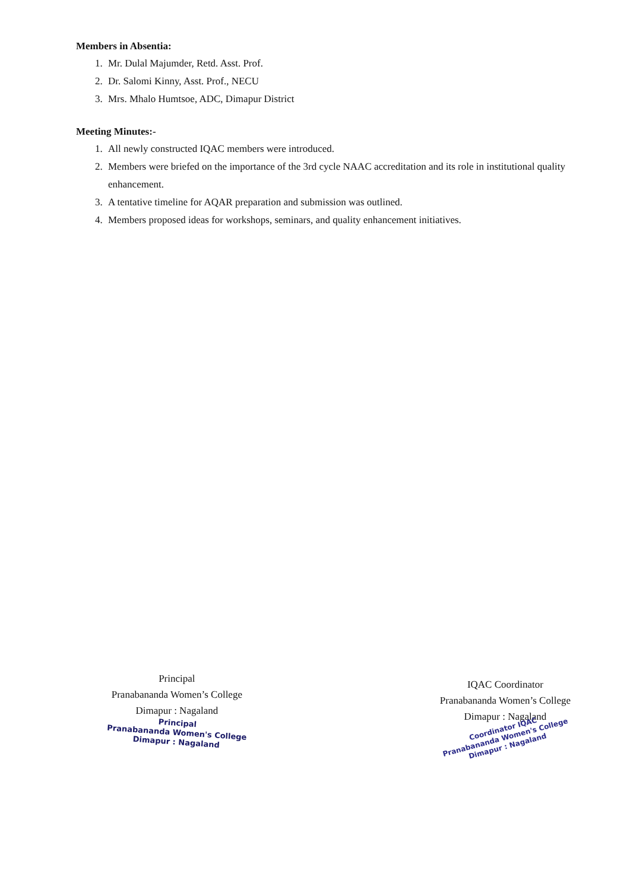Members in Absentia:
1. Mr. Dulal Majumder, Retd. Asst. Prof.
2. Dr. Salomi Kinny, Asst. Prof., NECU
3. Mrs. Mhalo Humtsoe, ADC, Dimapur District
Meeting Minutes:-
1. All newly constructed IQAC members were introduced.
2. Members were briefed on the importance of the 3rd cycle NAAC accreditation and its role in institutional quality enhancement.
3. A tentative timeline for AQAR preparation and submission was outlined.
4. Members proposed ideas for workshops, seminars, and quality enhancement initiatives.
Principal
Pranabananda Women’s College
Dimapur : Nagaland
Principal
Pranabananda Women's College
Dimapur : Nagaland
IQAC Coordinator
Pranabananda Women’s College
Dimapur : Nagaland
Coordinator IQAC
Pranabananda Women's College
Dimapur : Nagaland